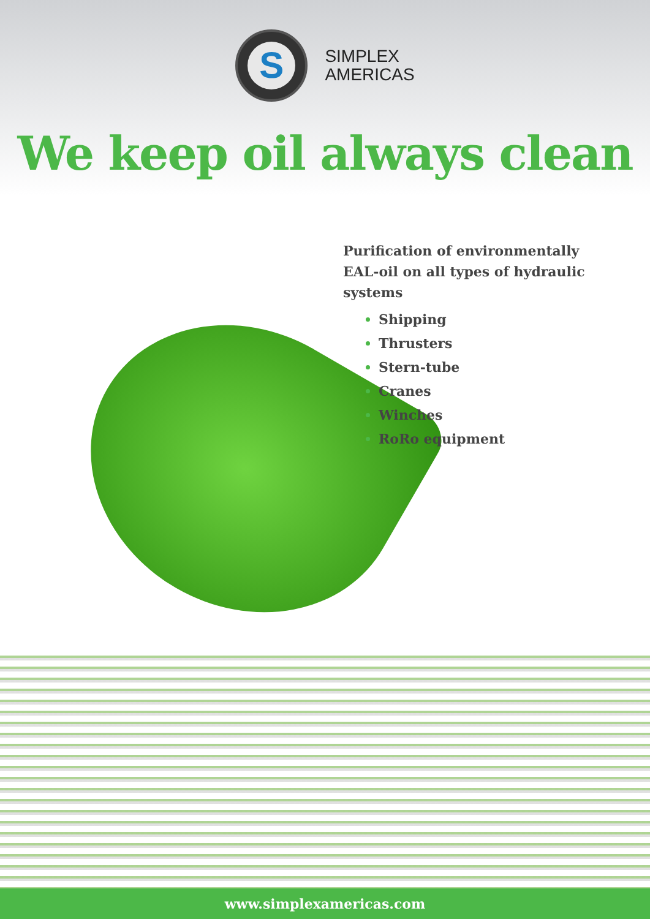S
SIMPLEX
AMERICAS
We keep oil always clean
Purification of environmentally EAL-oil on all types of hydraulic systems
Shipping
Thrusters
Stern-tube
Cranes
Winches
RoRo equipment
www.simplexamericas.com